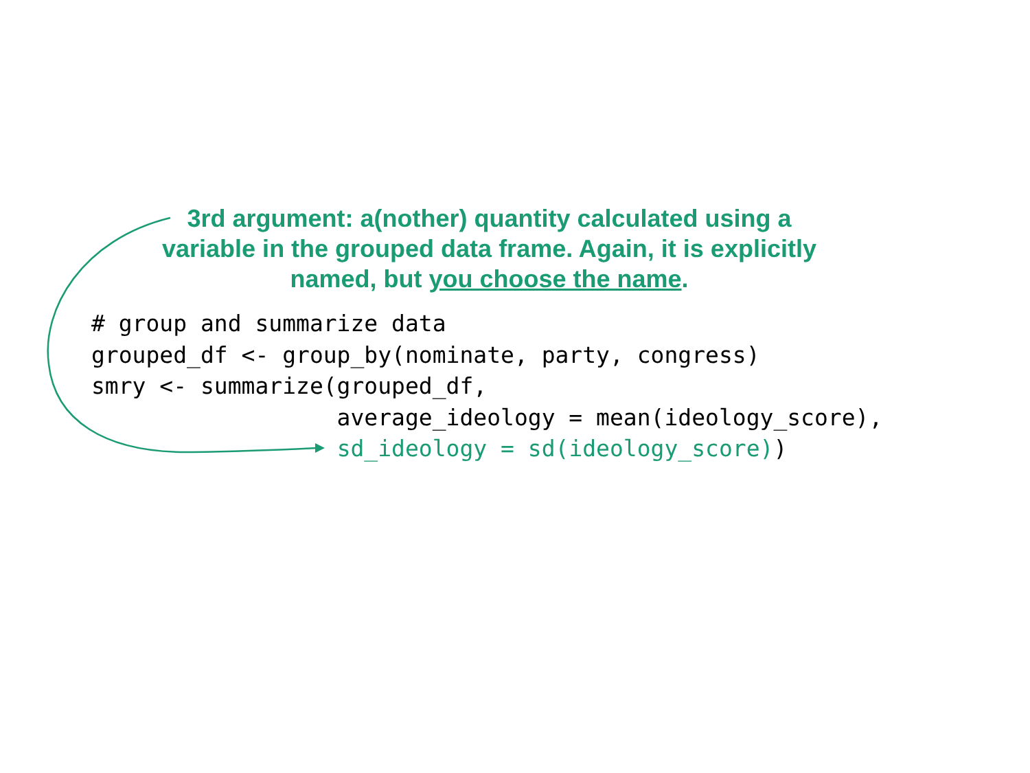3rd argument: a(nother) quantity calculated using a variable in the grouped data frame. Again, it is explicitly named, but you choose the name.
# group and summarize data grouped_df <- group_by(nominate, party, congress) smry <- summarize(grouped_df, average_ideology = mean(ideology_score), sd_ideology = sd(ideology_score))